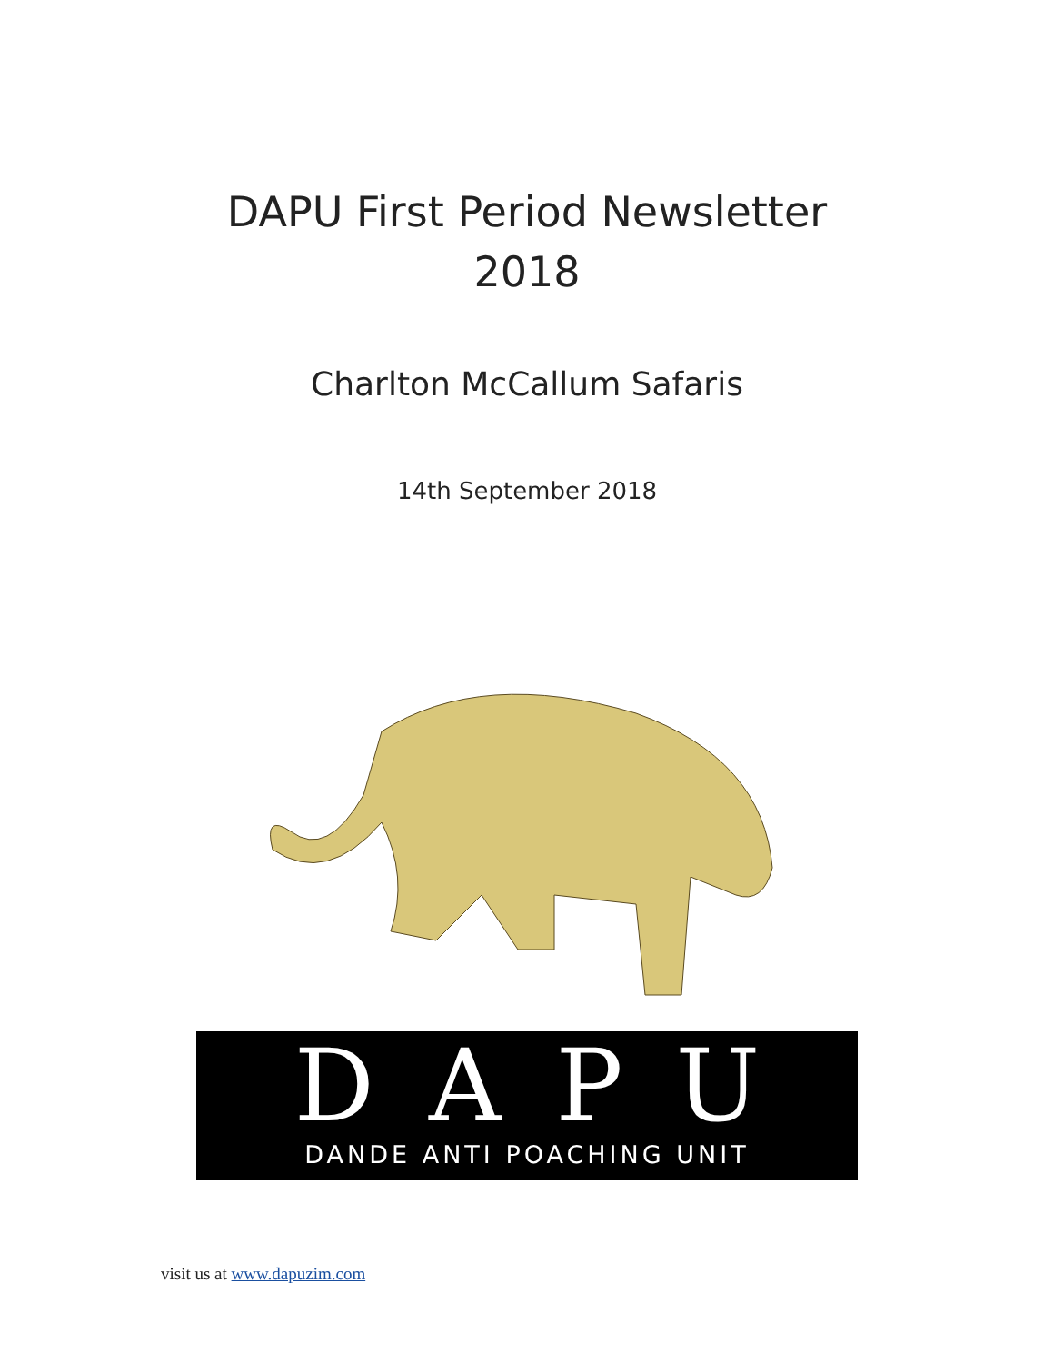DAPU First Period Newsletter
2018
Charlton McCallum Safaris
14th September 2018
DAPU
DANDE ANTI POACHING UNIT
visit us at www.dapuzim.com